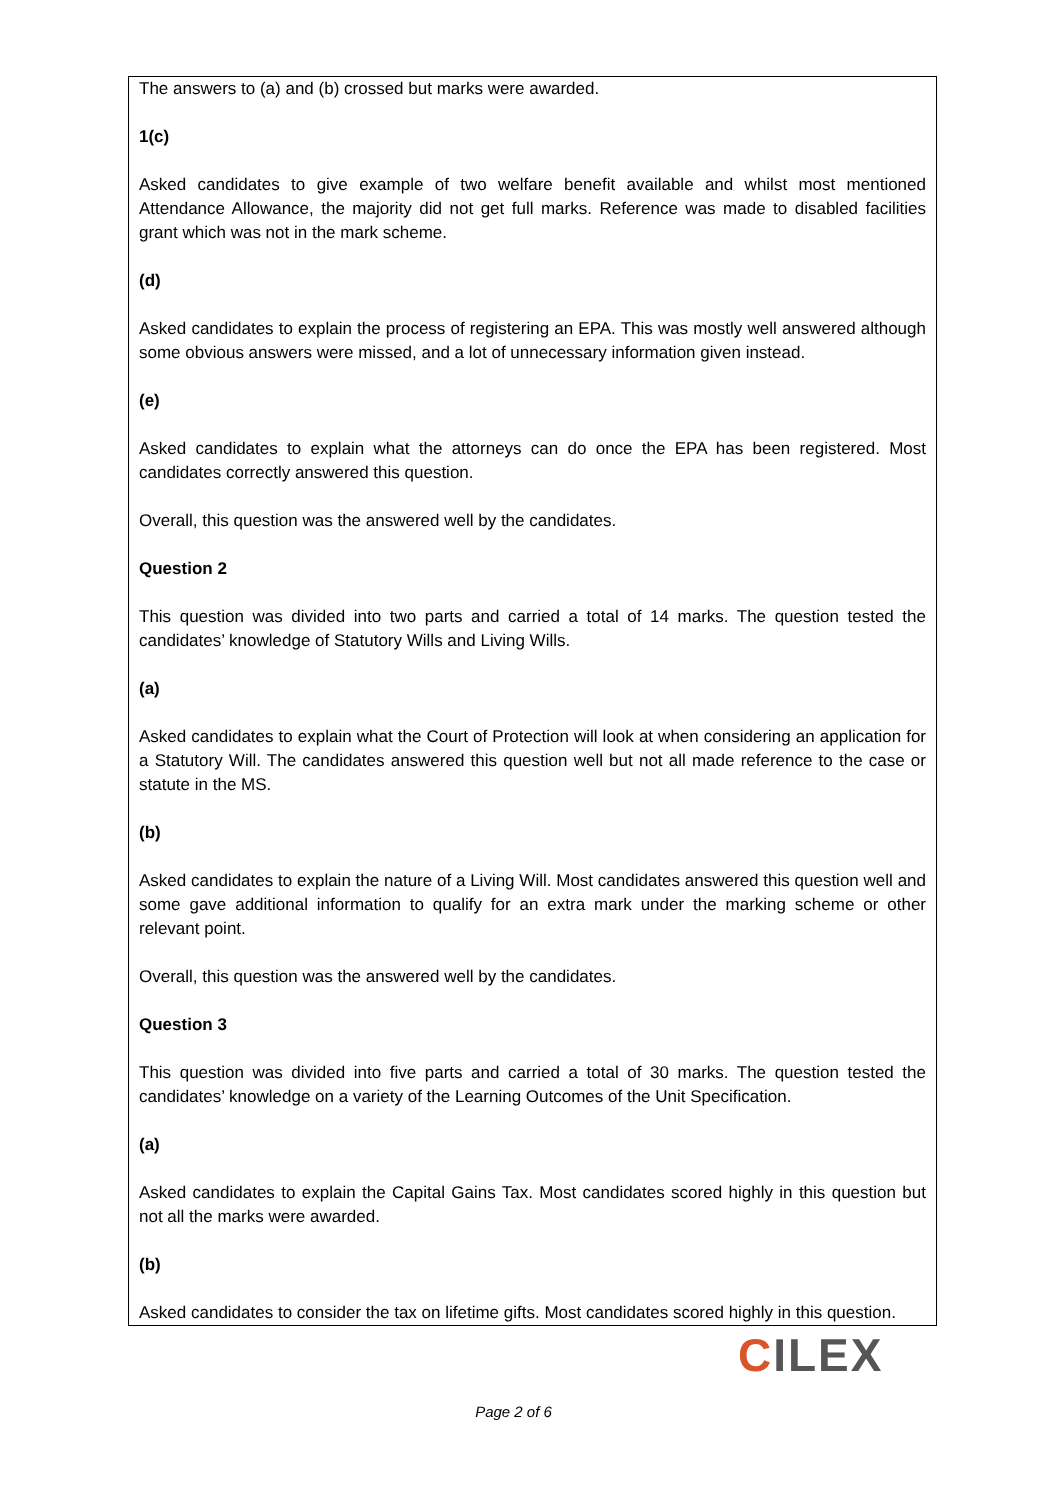The answers to (a) and (b) crossed but marks were awarded.
1(c)
Asked candidates to give example of two welfare benefit available and whilst most mentioned Attendance Allowance, the majority did not get full marks. Reference was made to disabled facilities grant which was not in the mark scheme.
(d)
Asked candidates to explain the process of registering an EPA. This was mostly well answered although some obvious answers were missed, and a lot of unnecessary information given instead.
(e)
Asked candidates to explain what the attorneys can do once the EPA has been registered. Most candidates correctly answered this question.
Overall, this question was the answered well by the candidates.
Question 2
This question was divided into two parts and carried a total of 14 marks. The question tested the candidates’ knowledge of Statutory Wills and Living Wills.
(a)
Asked candidates to explain what the Court of Protection will look at when considering an application for a Statutory Will. The candidates answered this question well but not all made reference to the case or statute in the MS.
(b)
Asked candidates to explain the nature of a Living Will. Most candidates answered this question well and some gave additional information to qualify for an extra mark under the marking scheme or other relevant point.
Overall, this question was the answered well by the candidates.
Question 3
This question was divided into five parts and carried a total of 30 marks. The question tested the candidates’ knowledge on a variety of the Learning Outcomes of the Unit Specification.
(a)
Asked candidates to explain the Capital Gains Tax. Most candidates scored highly in this question but not all the marks were awarded.
(b)
Asked candidates to consider the tax on lifetime gifts. Most candidates scored highly in this question.
CILEX
Page 2 of 6